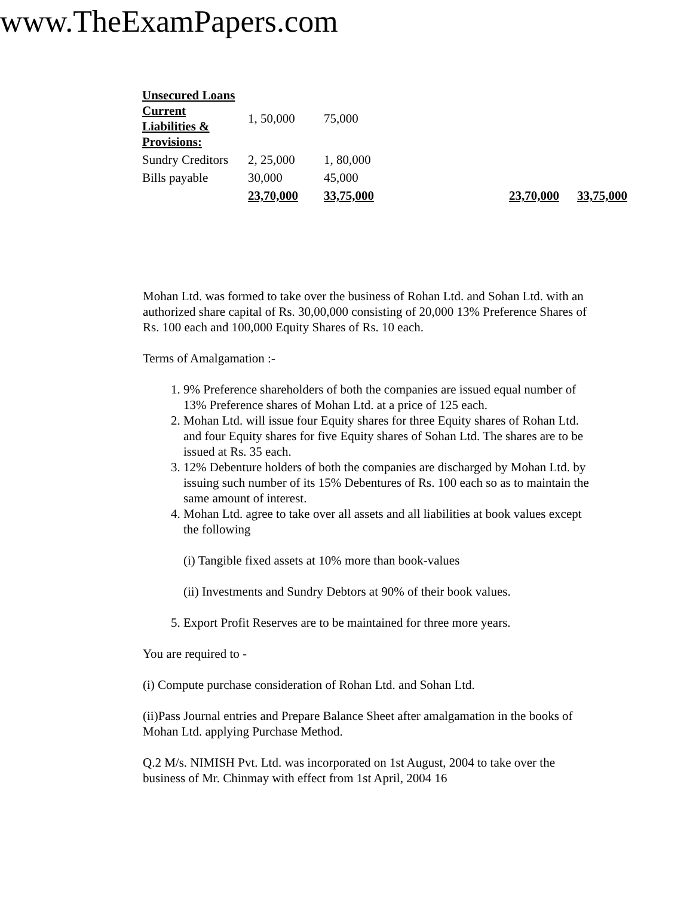www.TheExamPapers.com
| Unsecured Loans Current Liabilities & Provisions: | 1, 50,000 | 75,000 | | |
| Sundry Creditors | 2, 25,000 | 1, 80,000 | | |
| Bills payable | 30,000 | 45,000 | | |
| | 23,70,000 | 33,75,000 | 23,70,000 | 33,75,000 |
Mohan Ltd. was formed to take over the business of Rohan Ltd. and Sohan Ltd. with an authorized share capital of Rs. 30,00,000 consisting of 20,000 13% Preference Shares of Rs. 100 each and 100,000 Equity Shares of Rs. 10 each.
Terms of Amalgamation :-
1. 9% Preference shareholders of both the companies are issued equal number of 13% Preference shares of Mohan Ltd. at a price of 125 each.
2. Mohan Ltd. will issue four Equity shares for three Equity shares of Rohan Ltd. and four Equity shares for five Equity shares of Sohan Ltd. The shares are to be issued at Rs. 35 each.
3. 12% Debenture holders of both the companies are discharged by Mohan Ltd. by issuing such number of its 15% Debentures of Rs. 100 each so as to maintain the same amount of interest.
4. Mohan Ltd. agree to take over all assets and all liabilities at book values except the following
(i) Tangible fixed assets at 10% more than book-values
(ii) Investments and Sundry Debtors at 90% of their book values.
5. Export Profit Reserves are to be maintained for three more years.
You are required to -
(i) Compute purchase consideration of Rohan Ltd. and Sohan Ltd.
(ii)Pass Journal entries and Prepare Balance Sheet after amalgamation in the books of Mohan Ltd. applying Purchase Method.
Q.2 M/s. NIMISH Pvt. Ltd. was incorporated on 1st August, 2004 to take over the business of Mr. Chinmay with effect from 1st April, 2004 16